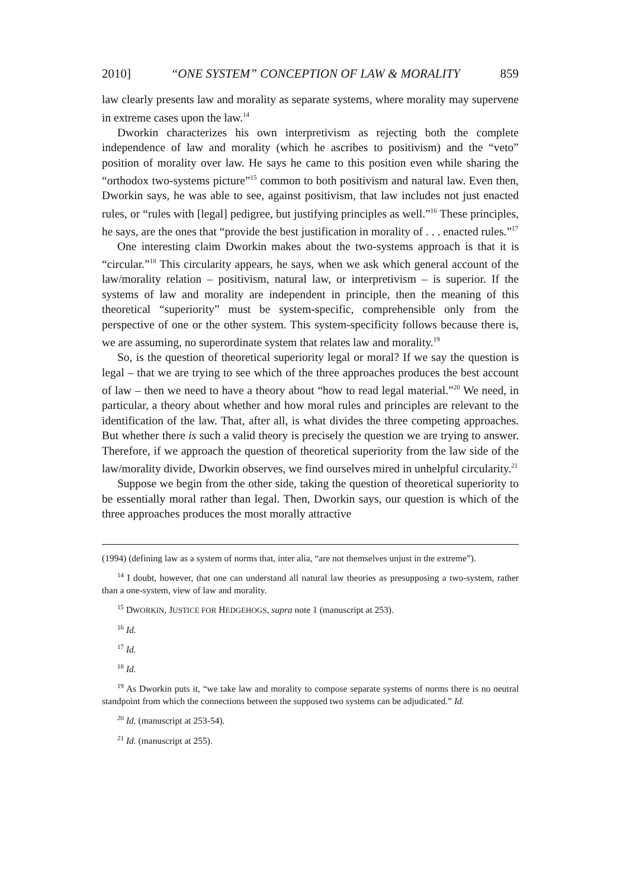2010] “ONE SYSTEM” CONCEPTION OF LAW & MORALITY 859
law clearly presents law and morality as separate systems, where morality may supervene in extreme cases upon the law.<sup>14</sup>
Dworkin characterizes his own interpretivism as rejecting both the complete independence of law and morality (which he ascribes to positivism) and the “veto” position of morality over law. He says he came to this position even while sharing the “orthodox two-systems picture”<sup>15</sup> common to both positivism and natural law. Even then, Dworkin says, he was able to see, against positivism, that law includes not just enacted rules, or “rules with [legal] pedigree, but justifying principles as well.”<sup>16</sup> These principles, he says, are the ones that “provide the best justification in morality of . . . enacted rules.”<sup>17</sup>
One interesting claim Dworkin makes about the two-systems approach is that it is “circular.”<sup>18</sup> This circularity appears, he says, when we ask which general account of the law/morality relation – positivism, natural law, or interpretivism – is superior. If the systems of law and morality are independent in principle, then the meaning of this theoretical “superiority” must be system-specific, comprehensible only from the perspective of one or the other system. This system-specificity follows because there is, we are assuming, no superordinate system that relates law and morality.<sup>19</sup>
So, is the question of theoretical superiority legal or moral? If we say the question is legal – that we are trying to see which of the three approaches produces the best account of law – then we need to have a theory about “how to read legal material.”<sup>20</sup> We need, in particular, a theory about whether and how moral rules and principles are relevant to the identification of the law. That, after all, is what divides the three competing approaches. But whether there is such a valid theory is precisely the question we are trying to answer. Therefore, if we approach the question of theoretical superiority from the law side of the law/morality divide, Dworkin observes, we find ourselves mired in unhelpful circularity.<sup>21</sup>
Suppose we begin from the other side, taking the question of theoretical superiority to be essentially moral rather than legal. Then, Dworkin says, our question is which of the three approaches produces the most morally attractive
(1994) (defining law as a system of norms that, inter alia, “are not themselves unjust in the extreme”).
<sup>14</sup> I doubt, however, that one can understand all natural law theories as presupposing a two-system, rather than a one-system, view of law and morality.
<sup>15</sup> DWORKIN, JUSTICE FOR HEDGEHOGS, supra note 1 (manuscript at 253).
<sup>16</sup> Id.
<sup>17</sup> Id.
<sup>18</sup> Id.
<sup>19</sup> As Dworkin puts it, “we take law and morality to compose separate systems of norms there is no neutral standpoint from which the connections between the supposed two systems can be adjudicated.” Id.
<sup>20</sup> Id. (manuscript at 253-54).
<sup>21</sup> Id. (manuscript at 255).